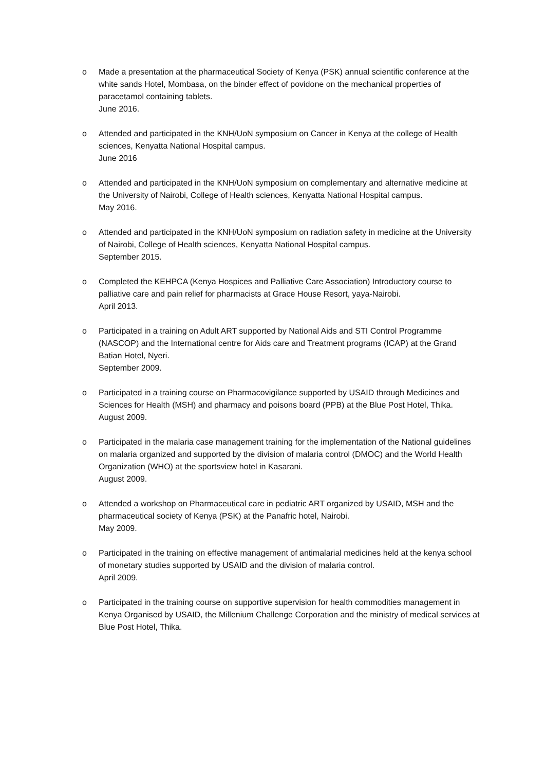o Made a presentation at the pharmaceutical Society of Kenya (PSK) annual scientific conference at the white sands Hotel, Mombasa, on the binder effect of povidone on the mechanical properties of paracetamol containing tablets.
June 2016.
o Attended and participated in the KNH/UoN symposium on Cancer in Kenya at the college of Health sciences, Kenyatta National Hospital campus.
June 2016
o Attended and participated in the KNH/UoN symposium on complementary and alternative medicine at the University of Nairobi, College of Health sciences, Kenyatta National Hospital campus.
May 2016.
o Attended and participated in the KNH/UoN symposium on radiation safety in medicine at the University of Nairobi, College of Health sciences, Kenyatta National Hospital campus.
September 2015.
o Completed the KEHPCA (Kenya Hospices and Palliative Care Association) Introductory course to palliative care and pain relief for pharmacists at Grace House Resort, yaya-Nairobi.
April 2013.
o Participated in a training on Adult ART supported by National Aids and STI Control Programme (NASCOP) and the International centre for Aids care and Treatment programs (ICAP) at the Grand Batian Hotel, Nyeri.
September 2009.
o Participated in a training course on Pharmacovigilance supported by USAID through Medicines and Sciences for Health (MSH) and pharmacy and poisons board (PPB) at the Blue Post Hotel, Thika.
August 2009.
o Participated in the malaria case management training for the implementation of the National guidelines on malaria organized and supported by the division of malaria control (DMOC) and the World Health Organization (WHO) at the sportsview hotel in Kasarani.
August 2009.
o Attended a workshop on Pharmaceutical care in pediatric ART organized by USAID, MSH and the pharmaceutical society of Kenya (PSK) at the Panafric hotel, Nairobi.
May 2009.
o Participated in the training on effective management of antimalarial medicines held at the kenya school of monetary studies supported by USAID and the division of malaria control.
April 2009.
o Participated in the training course on supportive supervision for health commodities management in Kenya Organised by USAID, the Millenium Challenge Corporation and the ministry of medical services at Blue Post Hotel, Thika.